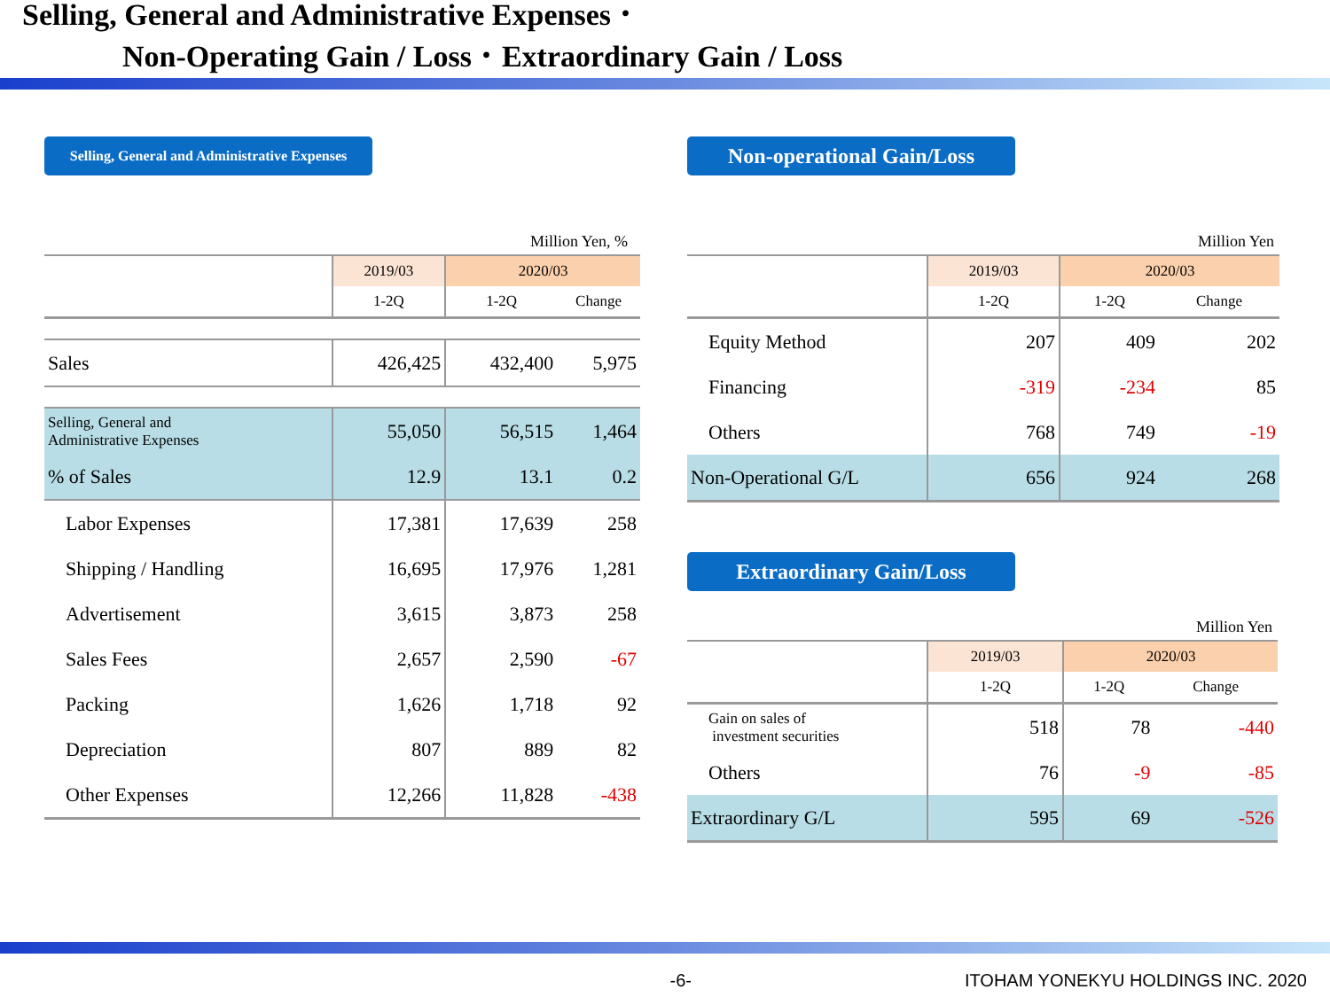Selling, General and Administrative Expenses ･
Non-Operating Gain / Loss ･ Extraordinary Gain / Loss
Selling, General and Administrative Expenses
Million Yen, %
| | 2019/03 | 2020/03 | |
| | 1-2Q | 1-2Q | Change |
| Sales | 426,425 | 432,400 | 5,975 |
| Selling, General and Administrative Expenses | 55,050 | 56,515 | 1,464 |
| % of Sales | 12.9 | 13.1 | 0.2 |
| Labor Expenses | 17,381 | 17,639 | 258 |
| Shipping / Handling | 16,695 | 17,976 | 1,281 |
| Advertisement | 3,615 | 3,873 | 258 |
| Sales Fees | 2,657 | 2,590 | -67 |
| Packing | 1,626 | 1,718 | 92 |
| Depreciation | 807 | 889 | 82 |
| Other Expenses | 12,266 | 11,828 | -438 |
Non-operational Gain/Loss
Million Yen
| | 2019/03 | 2020/03 | |
| | 1-2Q | 1-2Q | Change |
| Equity Method | 207 | 409 | 202 |
| Financing | -319 | -234 | 85 |
| Others | 768 | 749 | -19 |
| Non-Operational G/L | 656 | 924 | 268 |
Extraordinary Gain/Loss
Million Yen
| | 2019/03 | 2020/03 | |
| | 1-2Q | 1-2Q | Change |
| Gain on sales of investment securities | 518 | 78 | -440 |
| Others | 76 | -9 | -85 |
| Extraordinary G/L | 595 | 69 | -526 |
-6- ITOHAM YONEKYU HOLDINGS INC. 2020